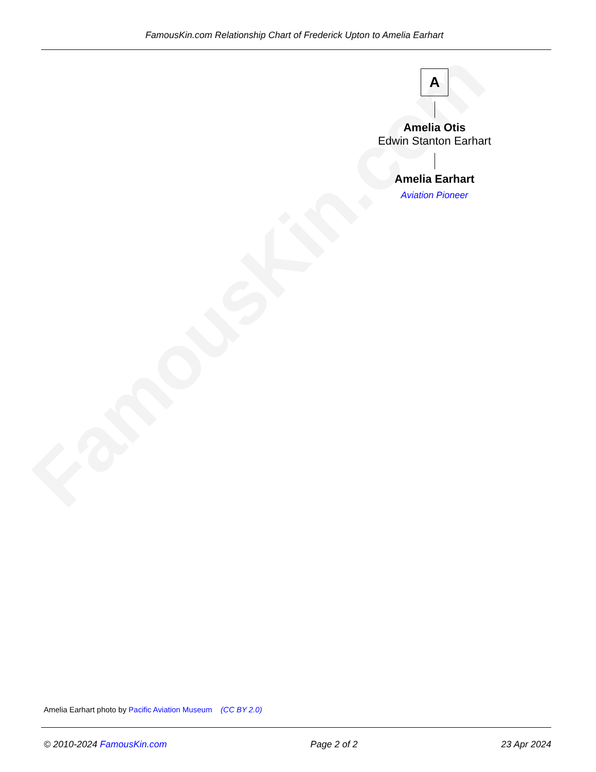FamousKin.com
FamousKin.com Relationship Chart of Frederick Upton to Amelia Earhart
A
Amelia Otis
Edwin Stanton Earhart
Amelia Earhart
Aviation Pioneer
Amelia Earhart photo by Pacific Aviation Museum (CC BY 2.0)
© 2010-2024 FamousKin.com Page 2 of 2 23 Apr 2024